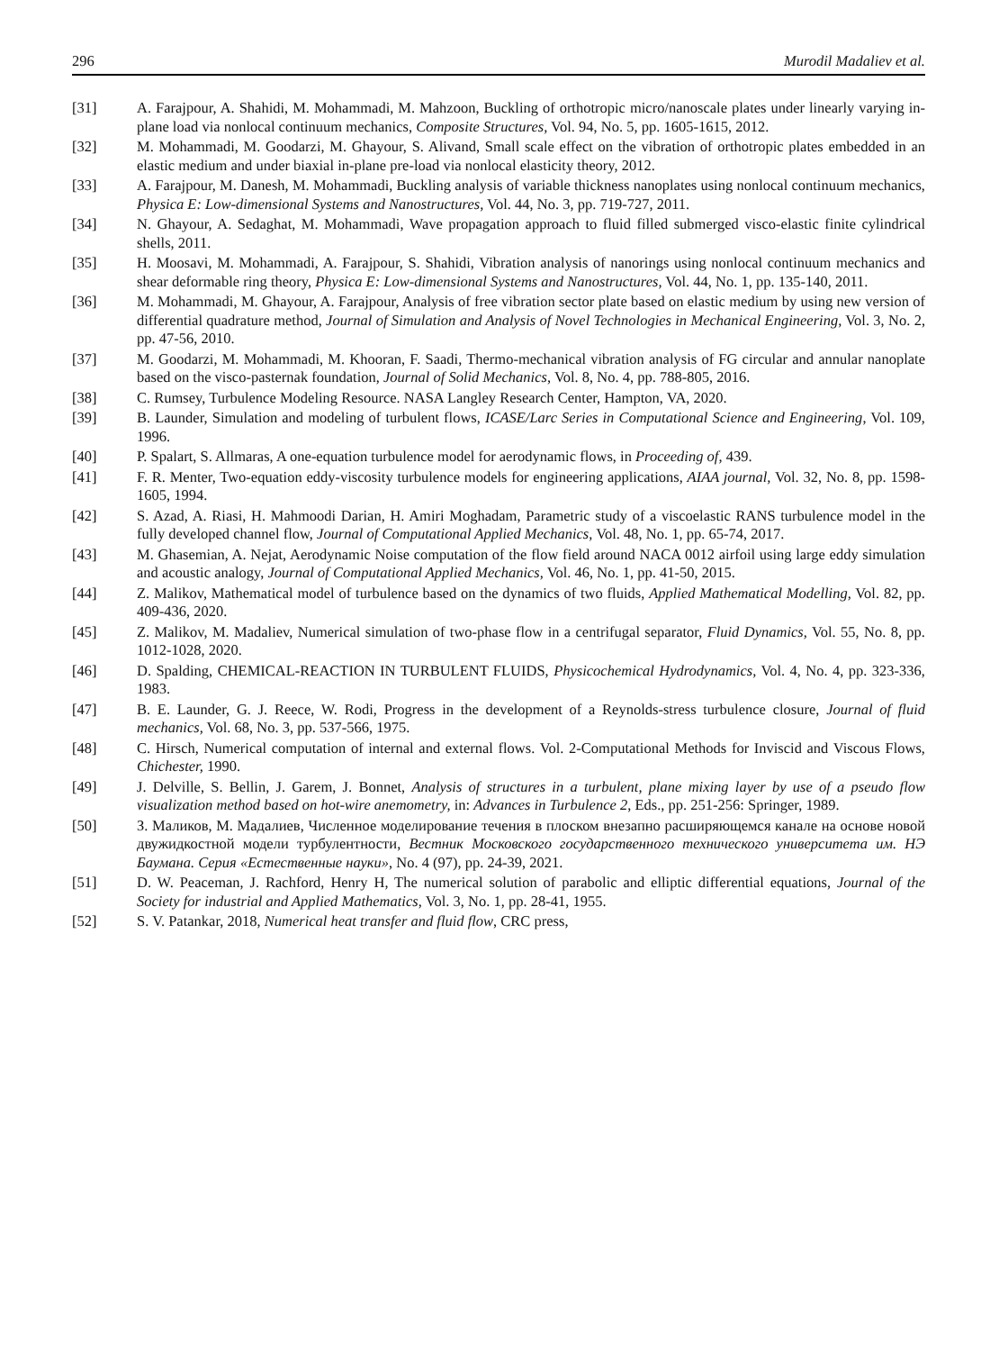296 Murodil Madaliev et al.
[31] A. Farajpour, A. Shahidi, M. Mohammadi, M. Mahzoon, Buckling of orthotropic micro/nanoscale plates under linearly varying in-plane load via nonlocal continuum mechanics, Composite Structures, Vol. 94, No. 5, pp. 1605-1615, 2012.
[32] M. Mohammadi, M. Goodarzi, M. Ghayour, S. Alivand, Small scale effect on the vibration of orthotropic plates embedded in an elastic medium and under biaxial in-plane pre-load via nonlocal elasticity theory, 2012.
[33] A. Farajpour, M. Danesh, M. Mohammadi, Buckling analysis of variable thickness nanoplates using nonlocal continuum mechanics, Physica E: Low-dimensional Systems and Nanostructures, Vol. 44, No. 3, pp. 719-727, 2011.
[34] N. Ghayour, A. Sedaghat, M. Mohammadi, Wave propagation approach to fluid filled submerged visco-elastic finite cylindrical shells, 2011.
[35] H. Moosavi, M. Mohammadi, A. Farajpour, S. Shahidi, Vibration analysis of nanorings using nonlocal continuum mechanics and shear deformable ring theory, Physica E: Low-dimensional Systems and Nanostructures, Vol. 44, No. 1, pp. 135-140, 2011.
[36] M. Mohammadi, M. Ghayour, A. Farajpour, Analysis of free vibration sector plate based on elastic medium by using new version of differential quadrature method, Journal of Simulation and Analysis of Novel Technologies in Mechanical Engineering, Vol. 3, No. 2, pp. 47-56, 2010.
[37] M. Goodarzi, M. Mohammadi, M. Khooran, F. Saadi, Thermo-mechanical vibration analysis of FG circular and annular nanoplate based on the visco-pasternak foundation, Journal of Solid Mechanics, Vol. 8, No. 4, pp. 788-805, 2016.
[38] C. Rumsey, Turbulence Modeling Resource. NASA Langley Research Center, Hampton, VA, 2020.
[39] B. Launder, Simulation and modeling of turbulent flows, ICASE/Larc Series in Computational Science and Engineering, Vol. 109, 1996.
[40] P. Spalart, S. Allmaras, A one-equation turbulence model for aerodynamic flows, in Proceeding of, 439.
[41] F. R. Menter, Two-equation eddy-viscosity turbulence models for engineering applications, AIAA journal, Vol. 32, No. 8, pp. 1598-1605, 1994.
[42] S. Azad, A. Riasi, H. Mahmoodi Darian, H. Amiri Moghadam, Parametric study of a viscoelastic RANS turbulence model in the fully developed channel flow, Journal of Computational Applied Mechanics, Vol. 48, No. 1, pp. 65-74, 2017.
[43] M. Ghasemian, A. Nejat, Aerodynamic Noise computation of the flow field around NACA 0012 airfoil using large eddy simulation and acoustic analogy, Journal of Computational Applied Mechanics, Vol. 46, No. 1, pp. 41-50, 2015.
[44] Z. Malikov, Mathematical model of turbulence based on the dynamics of two fluids, Applied Mathematical Modelling, Vol. 82, pp. 409-436, 2020.
[45] Z. Malikov, M. Madaliev, Numerical simulation of two-phase flow in a centrifugal separator, Fluid Dynamics, Vol. 55, No. 8, pp. 1012-1028, 2020.
[46] D. Spalding, CHEMICAL-REACTION IN TURBULENT FLUIDS, Physicochemical Hydrodynamics, Vol. 4, No. 4, pp. 323-336, 1983.
[47] B. E. Launder, G. J. Reece, W. Rodi, Progress in the development of a Reynolds-stress turbulence closure, Journal of fluid mechanics, Vol. 68, No. 3, pp. 537-566, 1975.
[48] C. Hirsch, Numerical computation of internal and external flows. Vol. 2-Computational Methods for Inviscid and Viscous Flows, Chichester, 1990.
[49] J. Delville, S. Bellin, J. Garem, J. Bonnet, Analysis of structures in a turbulent, plane mixing layer by use of a pseudo flow visualization method based on hot-wire anemometry, in: Advances in Turbulence 2, Eds., pp. 251-256: Springer, 1989.
[50] З. Маликов, М. Мадалиев, Численное моделирование течения в плоском внезапно расширяющемся канале на основе новой двужидкостной модели турбулентности, Вестник Московского государственного технического университета им. НЭ Баумана. Серия «Естественные науки», No. 4 (97), pp. 24-39, 2021.
[51] D. W. Peaceman, J. Rachford, Henry H, The numerical solution of parabolic and elliptic differential equations, Journal of the Society for industrial and Applied Mathematics, Vol. 3, No. 1, pp. 28-41, 1955.
[52] S. V. Patankar, 2018, Numerical heat transfer and fluid flow, CRC press,